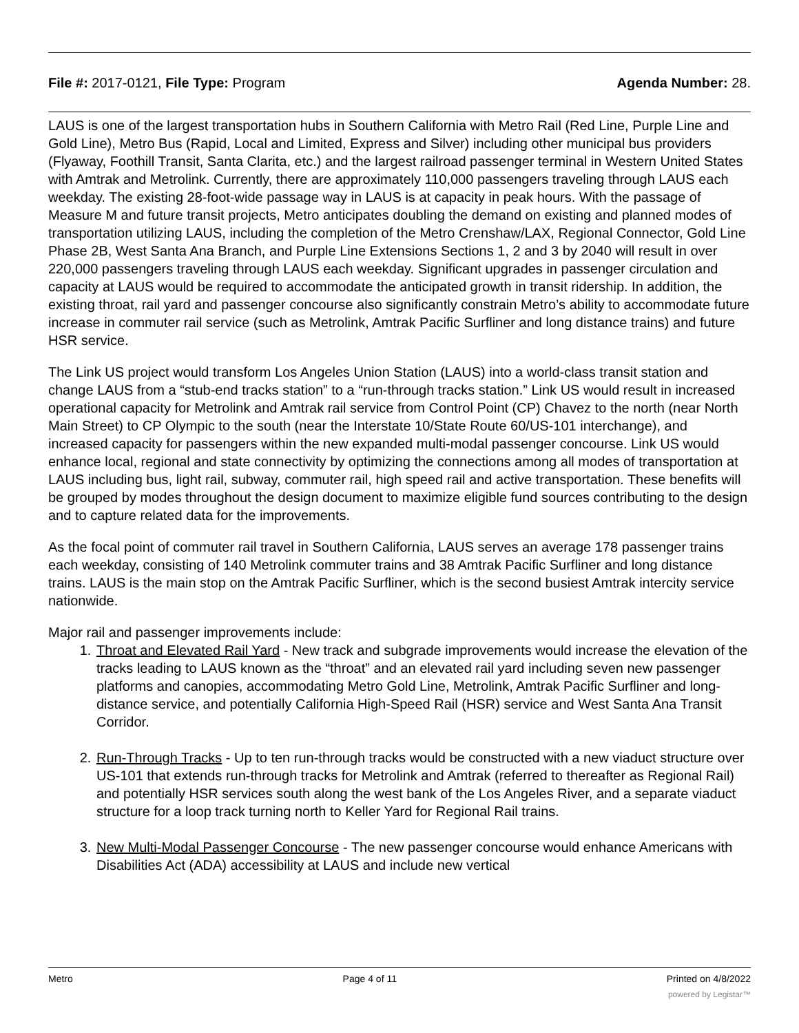File #: 2017-0121, File Type: Program
Agenda Number: 28.
LAUS is one of the largest transportation hubs in Southern California with Metro Rail (Red Line, Purple Line and Gold Line), Metro Bus (Rapid, Local and Limited, Express and Silver) including other municipal bus providers (Flyaway, Foothill Transit, Santa Clarita, etc.) and the largest railroad passenger terminal in Western United States with Amtrak and Metrolink. Currently, there are approximately 110,000 passengers traveling through LAUS each weekday. The existing 28-foot-wide passage way in LAUS is at capacity in peak hours. With the passage of Measure M and future transit projects, Metro anticipates doubling the demand on existing and planned modes of transportation utilizing LAUS, including the completion of the Metro Crenshaw/LAX, Regional Connector, Gold Line Phase 2B, West Santa Ana Branch, and Purple Line Extensions Sections 1, 2 and 3 by 2040 will result in over 220,000 passengers traveling through LAUS each weekday. Significant upgrades in passenger circulation and capacity at LAUS would be required to accommodate the anticipated growth in transit ridership. In addition, the existing throat, rail yard and passenger concourse also significantly constrain Metro’s ability to accommodate future increase in commuter rail service (such as Metrolink, Amtrak Pacific Surfliner and long distance trains) and future HSR service.
The Link US project would transform Los Angeles Union Station (LAUS) into a world-class transit station and change LAUS from a “stub-end tracks station” to a “run-through tracks station.” Link US would result in increased operational capacity for Metrolink and Amtrak rail service from Control Point (CP) Chavez to the north (near North Main Street) to CP Olympic to the south (near the Interstate 10/State Route 60/US-101 interchange), and increased capacity for passengers within the new expanded multi-modal passenger concourse. Link US would enhance local, regional and state connectivity by optimizing the connections among all modes of transportation at LAUS including bus, light rail, subway, commuter rail, high speed rail and active transportation. These benefits will be grouped by modes throughout the design document to maximize eligible fund sources contributing to the design and to capture related data for the improvements.
As the focal point of commuter rail travel in Southern California, LAUS serves an average 178 passenger trains each weekday, consisting of 140 Metrolink commuter trains and 38 Amtrak Pacific Surfliner and long distance trains. LAUS is the main stop on the Amtrak Pacific Surfliner, which is the second busiest Amtrak intercity service nationwide.
Major rail and passenger improvements include:
1. Throat and Elevated Rail Yard - New track and subgrade improvements would increase the elevation of the tracks leading to LAUS known as the “throat” and an elevated rail yard including seven new passenger platforms and canopies, accommodating Metro Gold Line, Metrolink, Amtrak Pacific Surfliner and long-distance service, and potentially California High-Speed Rail (HSR) service and West Santa Ana Transit Corridor.
2. Run-Through Tracks - Up to ten run-through tracks would be constructed with a new viaduct structure over US-101 that extends run-through tracks for Metrolink and Amtrak (referred to thereafter as Regional Rail) and potentially HSR services south along the west bank of the Los Angeles River, and a separate viaduct structure for a loop track turning north to Keller Yard for Regional Rail trains.
3. New Multi-Modal Passenger Concourse - The new passenger concourse would enhance Americans with Disabilities Act (ADA) accessibility at LAUS and include new vertical
Metro Page 4 of 11 Printed on 4/8/2022
powered by Legistar™